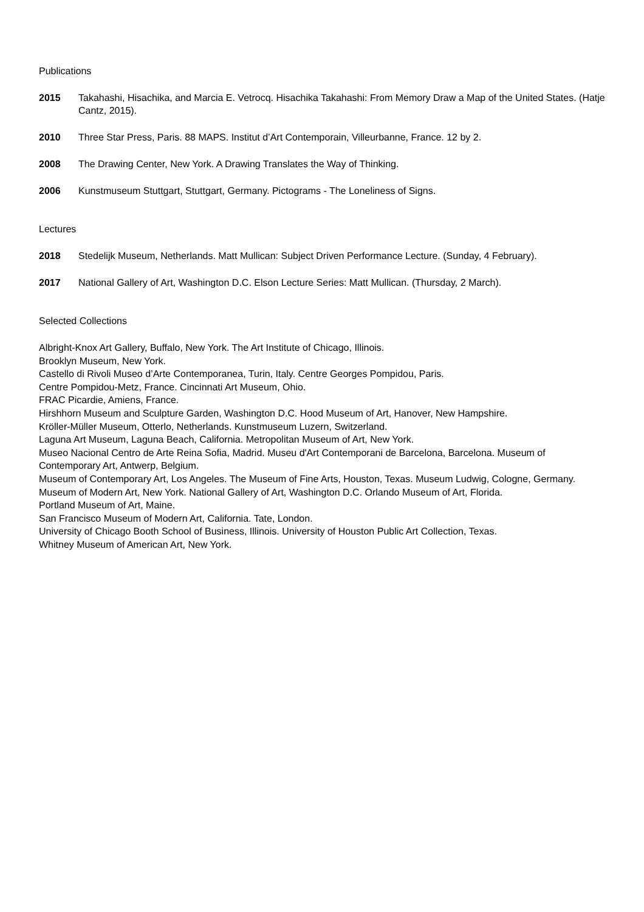Publications
2015 Takahashi, Hisachika, and Marcia E. Vetrocq. Hisachika Takahashi: From Memory Draw a Map of the United States. (Hatje Cantz, 2015).
2010 Three Star Press, Paris. 88 MAPS. Institut d’Art Contemporain, Villeurbanne, France. 12 by 2.
2008 The Drawing Center, New York. A Drawing Translates the Way of Thinking.
2006 Kunstmuseum Stuttgart, Stuttgart, Germany. Pictograms - The Loneliness of Signs.
Lectures
2018 Stedelijk Museum, Netherlands. Matt Mullican: Subject Driven Performance Lecture. (Sunday, 4 February).
2017 National Gallery of Art, Washington D.C. Elson Lecture Series: Matt Mullican. (Thursday, 2 March).
Selected Collections
Albright-Knox Art Gallery, Buffalo, New York. The Art Institute of Chicago, Illinois.
Brooklyn Museum, New York.
Castello di Rivoli Museo d’Arte Contemporanea, Turin, Italy. Centre Georges Pompidou, Paris.
Centre Pompidou-Metz, France. Cincinnati Art Museum, Ohio.
FRAC Picardie, Amiens, France.
Hirshhorn Museum and Sculpture Garden, Washington D.C. Hood Museum of Art, Hanover, New Hampshire.
Kröller-Müller Museum, Otterlo, Netherlands. Kunstmuseum Luzern, Switzerland.
Laguna Art Museum, Laguna Beach, California. Metropolitan Museum of Art, New York.
Museo Nacional Centro de Arte Reina Sofia, Madrid. Museu d'Art Contemporani de Barcelona, Barcelona. Museum of Contemporary Art, Antwerp, Belgium.
Museum of Contemporary Art, Los Angeles. The Museum of Fine Arts, Houston, Texas. Museum Ludwig, Cologne, Germany.
Museum of Modern Art, New York. National Gallery of Art, Washington D.C. Orlando Museum of Art, Florida.
Portland Museum of Art, Maine.
San Francisco Museum of Modern Art, California. Tate, London.
University of Chicago Booth School of Business, Illinois. University of Houston Public Art Collection, Texas.
Whitney Museum of American Art, New York.